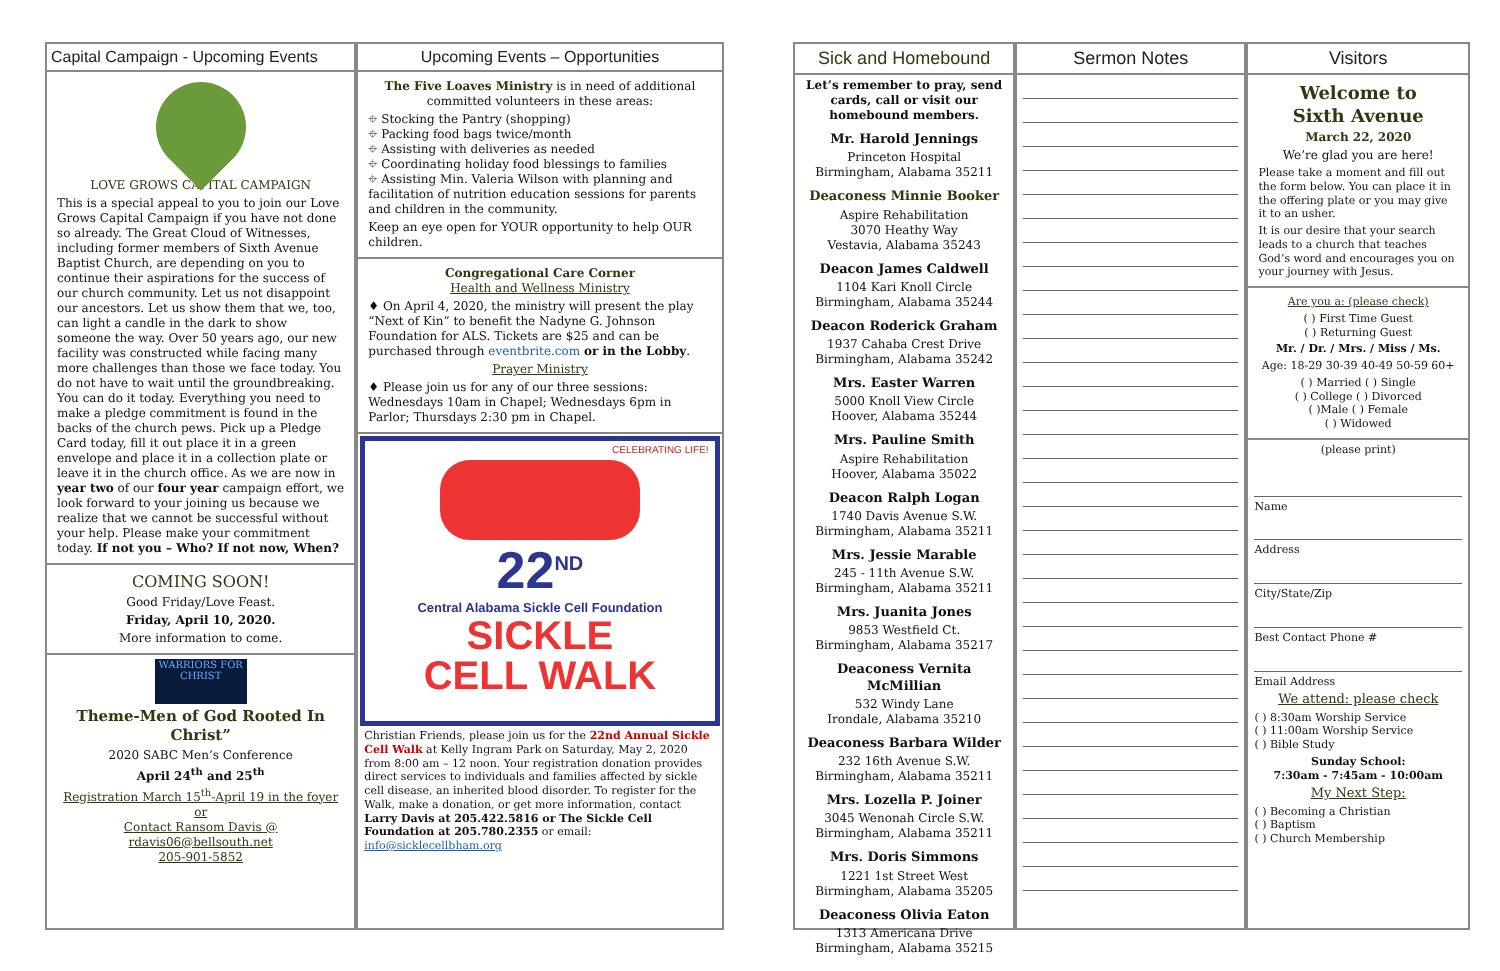Capital Campaign - Upcoming Events
LOVE GROWS CAPITAL CAMPAIGN
This is a special appeal to you to join our Love Grows Capital Campaign if you have not done so already. The Great Cloud of Witnesses, including former members of Sixth Avenue Baptist Church, are depending on you to continue their aspirations for the success of our church community. Let us not disappoint our ancestors. Let us show them that we, too, can light a candle in the dark to show someone the way. Over 50 years ago, our new facility was constructed while facing many more challenges than those we face today. You do not have to wait until the groundbreaking. You can do it today. Everything you need to make a pledge commitment is found in the backs of the church pews. Pick up a Pledge Card today, fill it out place it in a green envelope and place it in a collection plate or leave it in the church office. As we are now in year two of our four year campaign effort, we look forward to your joining us because we realize that we cannot be successful without your help. Please make your commitment today. If not you – Who? If not now, When?
COMING SOON!
Good Friday/Love Feast.
Friday, April 10, 2020.
More information to come.
WARRIORS FOR CHRIST
Theme-Men of God Rooted In Christ”
2020 SABC Men’s Conference
April 24<sup>th</sup> and 25<sup>th</sup>
Registration March 15<sup>th</sup>-April 19 in the foyer
or
Contact Ransom Davis @ rdavis06@bellsouth.net
205-901-5852
Upcoming Events – Opportunities
The Five Loaves Ministry is in need of additional committed volunteers in these areas:
⌖ Stocking the Pantry (shopping)
⌖ Packing food bags twice/month
⌖ Assisting with deliveries as needed
⌖ Coordinating holiday food blessings to families
⌖ Assisting Min. Valeria Wilson with planning and facilitation of nutrition education sessions for parents and children in the community.
Keep an eye open for YOUR opportunity to help OUR children.
Congregational Care Corner
Health and Wellness Ministry
♦ On April 4, 2020, the ministry will present the play “Next of Kin” to benefit the Nadyne G. Johnson Foundation for ALS. Tickets are $25 and can be purchased through eventbrite.com or in the Lobby.
Prayer Ministry
♦ Please join us for any of our three sessions: Wednesdays 10am in Chapel; Wednesdays 6pm in Parlor; Thursdays 2:30 pm in Chapel.
CELEBRATING LIFE!
22<sup>ND</sup>
Central Alabama Sickle Cell Foundation
SICKLE
CELL WALK
Christian Friends, please join us for the 22nd Annual Sickle Cell Walk at Kelly Ingram Park on Saturday, May 2, 2020 from 8:00 am – 12 noon. Your registration donation provides direct services to individuals and families affected by sickle cell disease, an inherited blood disorder. To register for the Walk, make a donation, or get more information, contact Larry Davis at 205.422.5816 or The Sickle Cell Foundation at 205.780.2355 or email: info@sicklecellbham.org
Sick and Homebound
Let’s remember to pray, send cards, call or visit our homebound members.
Mr. Harold Jennings
Princeton Hospital
Birmingham, Alabama 35211
Deaconess Minnie Booker
Aspire Rehabilitation
3070 Heathy Way
Vestavia, Alabama 35243
Deacon James Caldwell
1104 Kari Knoll Circle
Birmingham, Alabama 35244
Deacon Roderick Graham
1937 Cahaba Crest Drive
Birmingham, Alabama 35242
Mrs. Easter Warren
5000 Knoll View Circle
Hoover, Alabama 35244
Mrs. Pauline Smith
Aspire Rehabilitation
Hoover, Alabama 35022
Deacon Ralph Logan
1740 Davis Avenue S.W.
Birmingham, Alabama 35211
Mrs. Jessie Marable
245 - 11th Avenue S.W.
Birmingham, Alabama 35211
Mrs. Juanita Jones
9853 Westfield Ct.
Birmingham, Alabama 35217
Deaconess Vernita McMillian
532 Windy Lane
Irondale, Alabama 35210
Deaconess Barbara Wilder
232 16th Avenue S.W.
Birmingham, Alabama 35211
Mrs. Lozella P. Joiner
3045 Wenonah Circle S.W.
Birmingham, Alabama 35211
Mrs. Doris Simmons
1221 1st Street West
Birmingham, Alabama 35205
Deaconess Olivia Eaton
1313 Americana Drive
Birmingham, Alabama 35215
Sermon Notes Visitors
Welcome to
Sixth Avenue
March 22, 2020
We’re glad you are here!
Please take a moment and fill out the form below. You can place it in the offering plate or you may give it to an usher.
It is our desire that your search leads to a church that teaches God’s word and encourages you on your journey with Jesus.
Are you a: (please check)
( ) First Time Guest
( ) Returning Guest
Mr. / Dr. / Mrs. / Miss / Ms.
Age: 18-29 30-39 40-49 50-59 60+
( ) Married ( ) Single
( ) College ( ) Divorced
( )Male ( ) Female
( ) Widowed
(please print)
Name
Address
City/State/Zip
Best Contact Phone #
Email Address
We attend: please check
( ) 8:30am Worship Service
( ) 11:00am Worship Service
( ) Bible Study
Sunday School:
7:30am - 7:45am - 10:00am
My Next Step:
( ) Becoming a Christian
( ) Baptism
( ) Church Membership